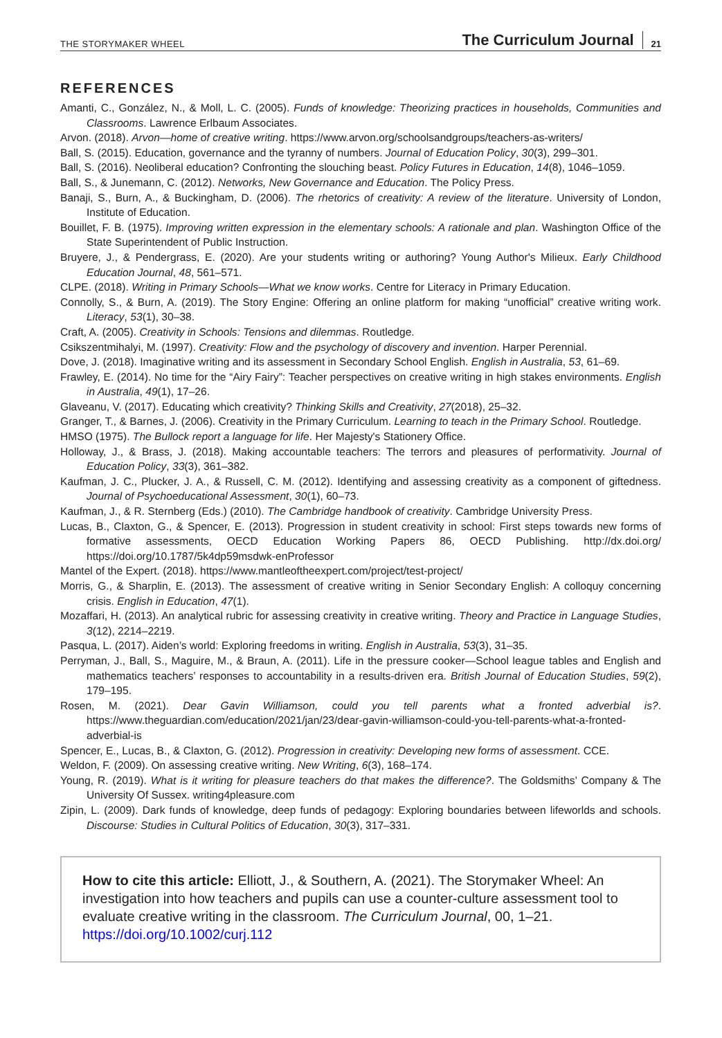THE STORYMAKER WHEEL The Curriculum Journal 21
REFERENCES
Amanti, C., González, N., & Moll, L. C. (2005). Funds of knowledge: Theorizing practices in households, Communities and Classrooms. Lawrence Erlbaum Associates.
Arvon. (2018). Arvon—home of creative writing. https://www.arvon.org/schoolsandgroups/teachers-as-writers/
Ball, S. (2015). Education, governance and the tyranny of numbers. Journal of Education Policy, 30(3), 299–301.
Ball, S. (2016). Neoliberal education? Confronting the slouching beast. Policy Futures in Education, 14(8), 1046–1059.
Ball, S., & Junemann, C. (2012). Networks, New Governance and Education. The Policy Press.
Banaji, S., Burn, A., & Buckingham, D. (2006). The rhetorics of creativity: A review of the literature. University of London, Institute of Education.
Bouillet, F. B. (1975). Improving written expression in the elementary schools: A rationale and plan. Washington Office of the State Superintendent of Public Instruction.
Bruyere, J., & Pendergrass, E. (2020). Are your students writing or authoring? Young Author's Milieux. Early Childhood Education Journal, 48, 561–571.
CLPE. (2018). Writing in Primary Schools—What we know works. Centre for Literacy in Primary Education.
Connolly, S., & Burn, A. (2019). The Story Engine: Offering an online platform for making “unofficial” creative writing work. Literacy, 53(1), 30–38.
Craft, A. (2005). Creativity in Schools: Tensions and dilemmas. Routledge.
Csikszentmihalyi, M. (1997). Creativity: Flow and the psychology of discovery and invention. Harper Perennial.
Dove, J. (2018). Imaginative writing and its assessment in Secondary School English. English in Australia, 53, 61–69.
Frawley, E. (2014). No time for the “Airy Fairy”: Teacher perspectives on creative writing in high stakes environments. English in Australia, 49(1), 17–26.
Glaveanu, V. (2017). Educating which creativity? Thinking Skills and Creativity, 27(2018), 25–32.
Granger, T., & Barnes, J. (2006). Creativity in the Primary Curriculum. Learning to teach in the Primary School. Routledge.
HMSO (1975). The Bullock report a language for life. Her Majesty's Stationery Office.
Holloway, J., & Brass, J. (2018). Making accountable teachers: The terrors and pleasures of performativity. Journal of Education Policy, 33(3), 361–382.
Kaufman, J. C., Plucker, J. A., & Russell, C. M. (2012). Identifying and assessing creativity as a component of giftedness. Journal of Psychoeducational Assessment, 30(1), 60–73.
Kaufman, J., & R. Sternberg (Eds.) (2010). The Cambridge handbook of creativity. Cambridge University Press.
Lucas, B., Claxton, G., & Spencer, E. (2013). Progression in student creativity in school: First steps towards new forms of formative assessments, OECD Education Working Papers 86, OECD Publishing. http://dx.doi.org/ https://doi.org/10.1787/5k4dp59msdwk-enProfessor
Mantel of the Expert. (2018). https://www.mantleoftheexpert.com/project/test-project/
Morris, G., & Sharplin, E. (2013). The assessment of creative writing in Senior Secondary English: A colloquy concerning crisis. English in Education, 47(1).
Mozaffari, H. (2013). An analytical rubric for assessing creativity in creative writing. Theory and Practice in Language Studies, 3(12), 2214–2219.
Pasqua, L. (2017). Aiden’s world: Exploring freedoms in writing. English in Australia, 53(3), 31–35.
Perryman, J., Ball, S., Maguire, M., & Braun, A. (2011). Life in the pressure cooker—School league tables and English and mathematics teachers’ responses to accountability in a results-driven era. British Journal of Education Studies, 59(2), 179–195.
Rosen, M. (2021). Dear Gavin Williamson, could you tell parents what a fronted adverbial is?. https://www.theguardian.com/education/2021/jan/23/dear-gavin-williamson-could-you-tell-parents-what-a-fronted-adverbial-is
Spencer, E., Lucas, B., & Claxton, G. (2012). Progression in creativity: Developing new forms of assessment. CCE.
Weldon, F. (2009). On assessing creative writing. New Writing, 6(3), 168–174.
Young, R. (2019). What is it writing for pleasure teachers do that makes the difference?. The Goldsmiths’ Company & The University Of Sussex. writing4pleasure.com
Zipin, L. (2009). Dark funds of knowledge, deep funds of pedagogy: Exploring boundaries between lifeworlds and schools. Discourse: Studies in Cultural Politics of Education, 30(3), 317–331.
How to cite this article: Elliott, J., & Southern, A. (2021). The Storymaker Wheel: An investigation into how teachers and pupils can use a counter-culture assessment tool to evaluate creative writing in the classroom. The Curriculum Journal, 00, 1–21. https://doi.org/10.1002/curj.112